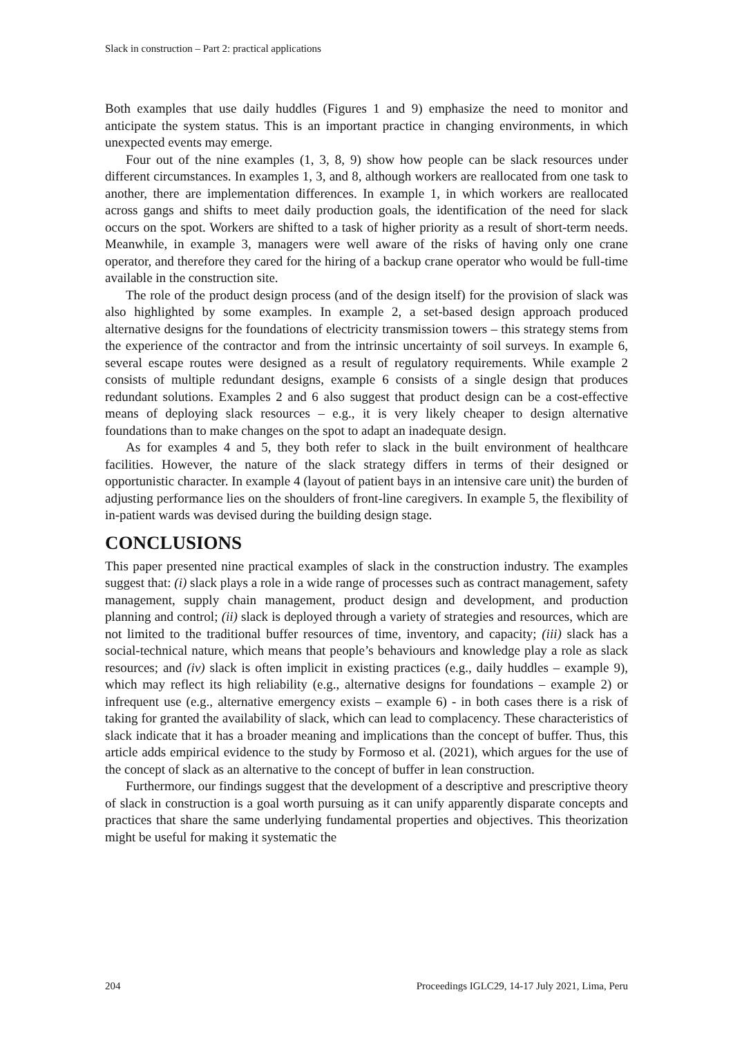Slack in construction – Part 2: practical applications
Both examples that use daily huddles (Figures 1 and 9) emphasize the need to monitor and anticipate the system status. This is an important practice in changing environments, in which unexpected events may emerge.
Four out of the nine examples (1, 3, 8, 9) show how people can be slack resources under different circumstances. In examples 1, 3, and 8, although workers are reallocated from one task to another, there are implementation differences. In example 1, in which workers are reallocated across gangs and shifts to meet daily production goals, the identification of the need for slack occurs on the spot. Workers are shifted to a task of higher priority as a result of short-term needs. Meanwhile, in example 3, managers were well aware of the risks of having only one crane operator, and therefore they cared for the hiring of a backup crane operator who would be full-time available in the construction site.
The role of the product design process (and of the design itself) for the provision of slack was also highlighted by some examples. In example 2, a set-based design approach produced alternative designs for the foundations of electricity transmission towers – this strategy stems from the experience of the contractor and from the intrinsic uncertainty of soil surveys. In example 6, several escape routes were designed as a result of regulatory requirements. While example 2 consists of multiple redundant designs, example 6 consists of a single design that produces redundant solutions. Examples 2 and 6 also suggest that product design can be a cost-effective means of deploying slack resources – e.g., it is very likely cheaper to design alternative foundations than to make changes on the spot to adapt an inadequate design.
As for examples 4 and 5, they both refer to slack in the built environment of healthcare facilities. However, the nature of the slack strategy differs in terms of their designed or opportunistic character. In example 4 (layout of patient bays in an intensive care unit) the burden of adjusting performance lies on the shoulders of front-line caregivers. In example 5, the flexibility of in-patient wards was devised during the building design stage.
CONCLUSIONS
This paper presented nine practical examples of slack in the construction industry. The examples suggest that: (i) slack plays a role in a wide range of processes such as contract management, safety management, supply chain management, product design and development, and production planning and control; (ii) slack is deployed through a variety of strategies and resources, which are not limited to the traditional buffer resources of time, inventory, and capacity; (iii) slack has a social-technical nature, which means that people’s behaviours and knowledge play a role as slack resources; and (iv) slack is often implicit in existing practices (e.g., daily huddles – example 9), which may reflect its high reliability (e.g., alternative designs for foundations – example 2) or infrequent use (e.g., alternative emergency exists – example 6) - in both cases there is a risk of taking for granted the availability of slack, which can lead to complacency. These characteristics of slack indicate that it has a broader meaning and implications than the concept of buffer. Thus, this article adds empirical evidence to the study by Formoso et al. (2021), which argues for the use of the concept of slack as an alternative to the concept of buffer in lean construction.
Furthermore, our findings suggest that the development of a descriptive and prescriptive theory of slack in construction is a goal worth pursuing as it can unify apparently disparate concepts and practices that share the same underlying fundamental properties and objectives. This theorization might be useful for making it systematic the
204 Proceedings IGLC29, 14-17 July 2021, Lima, Peru